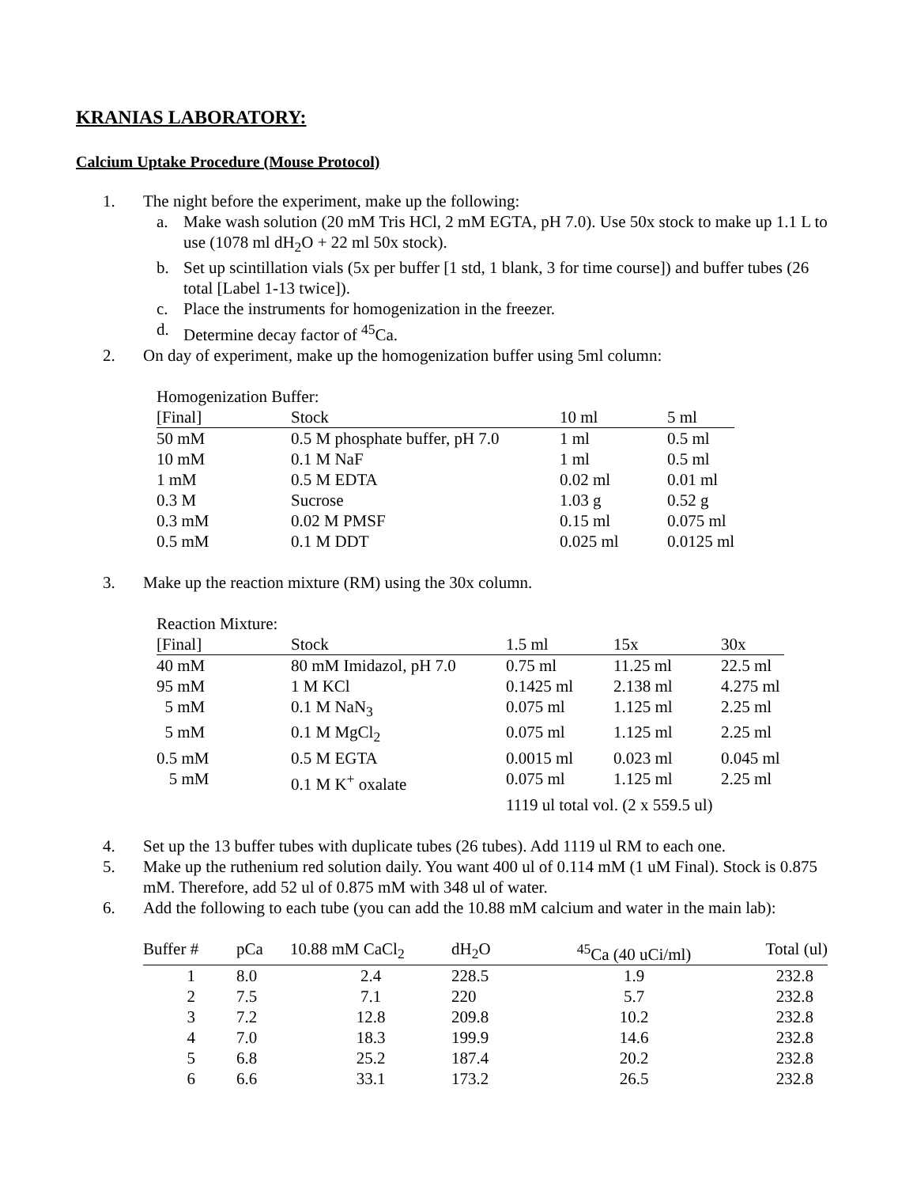KRANIAS LABORATORY:
Calcium Uptake Procedure (Mouse Protocol)
1. The night before the experiment, make up the following:
a. Make wash solution (20 mM Tris HCl, 2 mM EGTA, pH 7.0). Use 50x stock to make up 1.1 L to use (1078 ml dH<sub>2</sub>O + 22 ml 50x stock).
b. Set up scintillation vials (5x per buffer [1 std, 1 blank, 3 for time course]) and buffer tubes (26 total [Label 1-13 twice]).
c. Place the instruments for homogenization in the freezer.
d. Determine decay factor of <sup>45</sup>Ca.
2. On day of experiment, make up the homogenization buffer using 5ml column:
Homogenization Buffer:
| [Final] | Stock | 10 ml | 5 ml |
| --- | --- | --- | --- |
| 50 mM | 0.5 M phosphate buffer, pH 7.0 | 1 ml | 0.5 ml |
| 10 mM | 0.1 M NaF | 1 ml | 0.5 ml |
| 1 mM | 0.5 M EDTA | 0.02 ml | 0.01 ml |
| 0.3 M | Sucrose | 1.03 g | 0.52 g |
| 0.3 mM | 0.02 M PMSF | 0.15 ml | 0.075 ml |
| 0.5 mM | 0.1 M DDT | 0.025 ml | 0.0125 ml |
3. Make up the reaction mixture (RM) using the 30x column.
Reaction Mixture:
| [Final] | Stock | 1.5 ml | 15x | 30x |
| --- | --- | --- | --- | --- |
| 40 mM | 80 mM Imidazol, pH 7.0 | 0.75 ml | 11.25 ml | 22.5 ml |
| 95 mM | 1 M KCl | 0.1425 ml | 2.138 ml | 4.275 ml |
| 5 mM | 0.1 M NaN<sub>3</sub> | 0.075 ml | 1.125 ml | 2.25 ml |
| 5 mM | 0.1 M MgCl<sub>2</sub> | 0.075 ml | 1.125 ml | 2.25 ml |
| 0.5 mM | 0.5 M EGTA | 0.0015 ml | 0.023 ml | 0.045 ml |
| 5 mM | 0.1 M K<sup>+</sup> oxalate | 0.075 ml | 1.125 ml | 2.25 ml |
| | | 1119 ul total vol. (2 x 559.5 ul) | | |
4. Set up the 13 buffer tubes with duplicate tubes (26 tubes). Add 1119 ul RM to each one.
5. Make up the ruthenium red solution daily. You want 400 ul of 0.114 mM (1 uM Final). Stock is 0.875 mM. Therefore, add 52 ul of 0.875 mM with 348 ul of water.
6. Add the following to each tube (you can add the 10.88 mM calcium and water in the main lab):
| Buffer # | pCa | 10.88 mM CaCl<sub>2</sub> | dH<sub>2</sub>O | <sup>45</sup>Ca (40 uCi/ml) | Total (ul) |
| --- | --- | --- | --- | --- | --- |
| 1 | 8.0 | 2.4 | 228.5 | 1.9 | 232.8 |
| 2 | 7.5 | 7.1 | 220 | 5.7 | 232.8 |
| 3 | 7.2 | 12.8 | 209.8 | 10.2 | 232.8 |
| 4 | 7.0 | 18.3 | 199.9 | 14.6 | 232.8 |
| 5 | 6.8 | 25.2 | 187.4 | 20.2 | 232.8 |
| 6 | 6.6 | 33.1 | 173.2 | 26.5 | 232.8 |